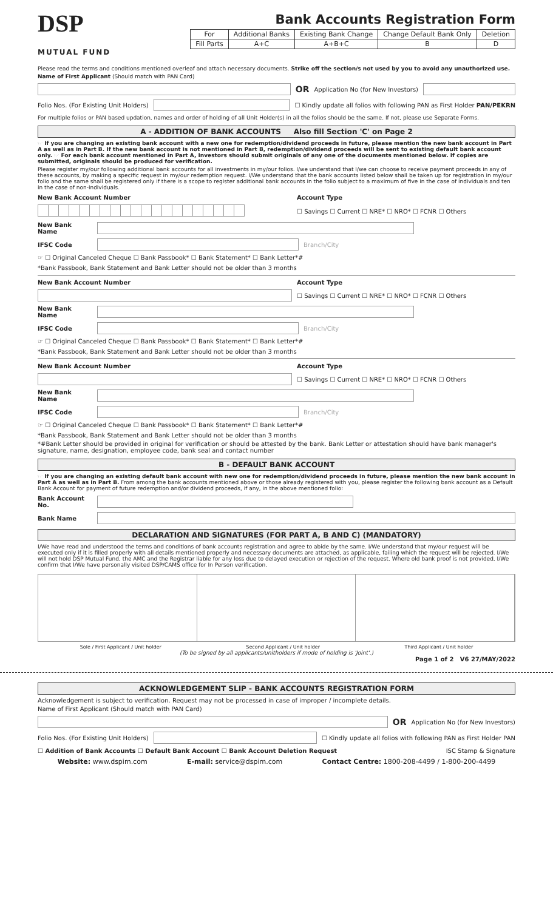DSP
MUTUAL FUND
Bank Accounts Registration Form
| For | Additional Banks | Existing Bank Change | Change Default Bank Only | Deletion |
| --- | --- | --- | --- | --- |
| Fill Parts | A+C | A+B+C | B | D |
Please read the terms and conditions mentioned overleaf and attach necessary documents. Strike off the section/s not used by you to avoid any unauthorized use.
Name of First Applicant (Should match with PAN Card)
OR Application No (for New Investors)
Folio Nos. (For Existing Unit Holders)
☐ Kindly update all folios with following PAN as First Holder PAN/PEKRN
For multiple folios or PAN based updation, names and order of holding of all Unit Holder(s) in all the folios should be the same. If not, please use Separate Forms.
A - ADDITION OF BANK ACCOUNTS Also fill Section 'C' on Page 2
☞ If you are changing an existing bank account with a new one for redemption/dividend proceeds in future, please mention the new bank account in Part A as well as in Part B. If the new bank account is not mentioned in Part B, redemption/dividend proceeds will be sent to existing default bank account only. ☞ For each bank account mentioned in Part A, Investors should submit originals of any one of the documents mentioned below. If copies are submitted, originals should be produced for verification.
Please register my/our following additional bank accounts for all investments in my/our folios. I/we understand that I/we can choose to receive payment proceeds in any of these accounts, by making a specific request in my/our redemption request. I/We understand that the bank accounts listed below shall be taken up for registration in my/our folio and the same shall be registered only if there is a scope to register additional bank accounts in the folio subject to a maximum of five in the case of individuals and ten in the case of non-individuals.
New Bank Account Number Account Type
☐ Savings ☐ Current ☐ NRE* ☐ NRO* ☐ FCNR ☐ Others
New Bank Name
IFSC Code Branch/City
☞ ☐ Original Canceled Cheque ☐ Bank Passbook* ☐ Bank Statement* ☐ Bank Letter*#
*Bank Passbook, Bank Statement and Bank Letter should not be older than 3 months
New Bank Account Number Account Type
☐ Savings ☐ Current ☐ NRE* ☐ NRO* ☐ FCNR ☐ Others
New Bank Name
IFSC Code Branch/City
☞ ☐ Original Canceled Cheque ☐ Bank Passbook* ☐ Bank Statement* ☐ Bank Letter*#
*Bank Passbook, Bank Statement and Bank Letter should not be older than 3 months
New Bank Account Number Account Type
☐ Savings ☐ Current ☐ NRE* ☐ NRO* ☐ FCNR ☐ Others
New Bank Name
IFSC Code Branch/City
☞ ☐ Original Canceled Cheque ☐ Bank Passbook* ☐ Bank Statement* ☐ Bank Letter*#
*Bank Passbook, Bank Statement and Bank Letter should not be older than 3 months
*#Bank Letter should be provided in original for verification or should be attested by the bank. Bank Letter or attestation should have bank manager's signature, name, designation, employee code, bank seal and contact number
B - DEFAULT BANK ACCOUNT
☞ If you are changing an existing default bank account with new one for redemption/dividend proceeds in future, please mention the new bank account in Part A as well as in Part B. From among the bank accounts mentioned above or those already registered with you, please register the following bank account as a Default Bank Account for payment of future redemption and/or dividend proceeds, if any, in the above mentioned folio:
Bank Account No.
Bank Name
DECLARATION AND SIGNATURES (FOR PART A, B AND C) (MANDATORY)
I/We have read and understood the terms and conditions of bank accounts registration and agree to abide by the same. I/We understand that my/our request will be executed only if it is filled properly with all details mentioned properly and necessary documents are attached, as applicable, failing which the request will be rejected. I/We will not hold DSP Mutual Fund, the AMC and the Registrar liable for any loss due to delayed execution or rejection of the request. Where old bank proof is not provided, I/We confirm that I/We have personally visited DSP/CAMS office for In Person verification.
Sole / First Applicant / Unit holder Second Applicant / Unit holder Third Applicant / Unit holder
(To be signed by all applicants/unitholders if mode of holding is 'Joint'.)
Page 1 of 2 V6 27/MAY/2022
ACKNOWLEDGEMENT SLIP - BANK ACCOUNTS REGISTRATION FORM
Acknowledgement is subject to verification. Request may not be processed in case of improper / incomplete details.
Name of First Applicant (Should match with PAN Card)
OR Application No (for New Investors)
Folio Nos. (For Existing Unit Holders)
☐ Kindly update all folios with following PAN as First Holder PAN
☐ Addition of Bank Accounts ☐ Default Bank Account ☐ Bank Account Deletion Request ISC Stamp & Signature
Website: www.dspim.com E-mail: service@dspim.com Contact Centre: 1800-208-4499 / 1-800-200-4499